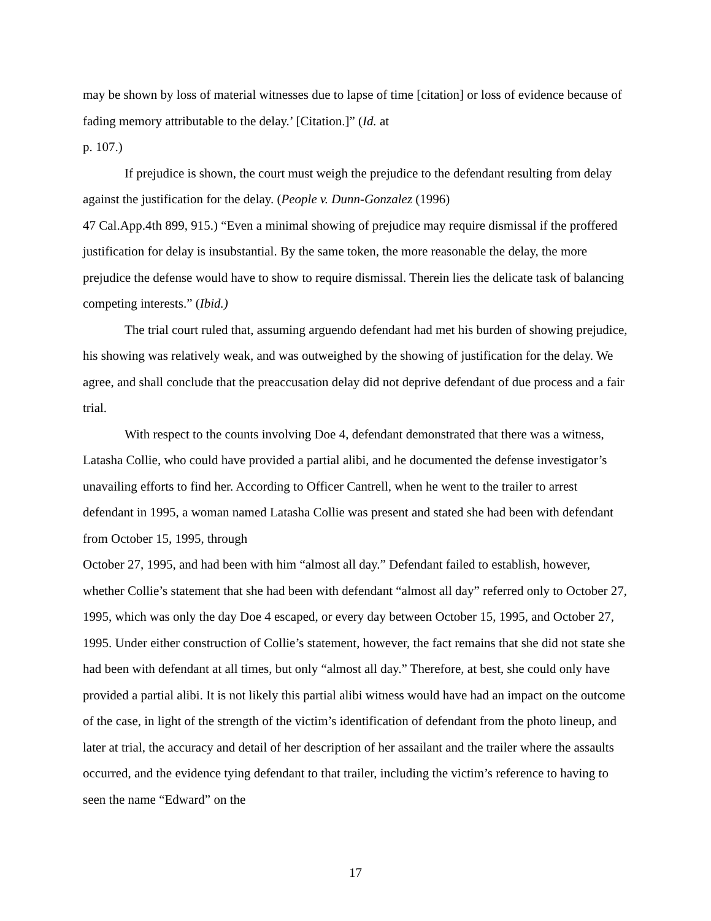may be shown by loss of material witnesses due to lapse of time [citation] or loss of evidence because of fading memory attributable to the delay.’ [Citation.]” (Id. at
p. 107.)
If prejudice is shown, the court must weigh the prejudice to the defendant resulting from delay against the justification for the delay. (People v. Dunn-Gonzalez (1996)
47 Cal.App.4th 899, 915.) “Even a minimal showing of prejudice may require dismissal if the proffered justification for delay is insubstantial. By the same token, the more reasonable the delay, the more prejudice the defense would have to show to require dismissal. Therein lies the delicate task of balancing competing interests.” (Ibid.)
The trial court ruled that, assuming arguendo defendant had met his burden of showing prejudice, his showing was relatively weak, and was outweighed by the showing of justification for the delay. We agree, and shall conclude that the preaccusation delay did not deprive defendant of due process and a fair trial.
With respect to the counts involving Doe 4, defendant demonstrated that there was a witness, Latasha Collie, who could have provided a partial alibi, and he documented the defense investigator’s unavailing efforts to find her. According to Officer Cantrell, when he went to the trailer to arrest defendant in 1995, a woman named Latasha Collie was present and stated she had been with defendant from October 15, 1995, through
October 27, 1995, and had been with him “almost all day.” Defendant failed to establish, however, whether Collie’s statement that she had been with defendant “almost all day” referred only to October 27, 1995, which was only the day Doe 4 escaped, or every day between October 15, 1995, and October 27, 1995. Under either construction of Collie’s statement, however, the fact remains that she did not state she had been with defendant at all times, but only “almost all day.” Therefore, at best, she could only have provided a partial alibi. It is not likely this partial alibi witness would have had an impact on the outcome of the case, in light of the strength of the victim’s identification of defendant from the photo lineup, and later at trial, the accuracy and detail of her description of her assailant and the trailer where the assaults occurred, and the evidence tying defendant to that trailer, including the victim’s reference to having to seen the name “Edward” on the
17